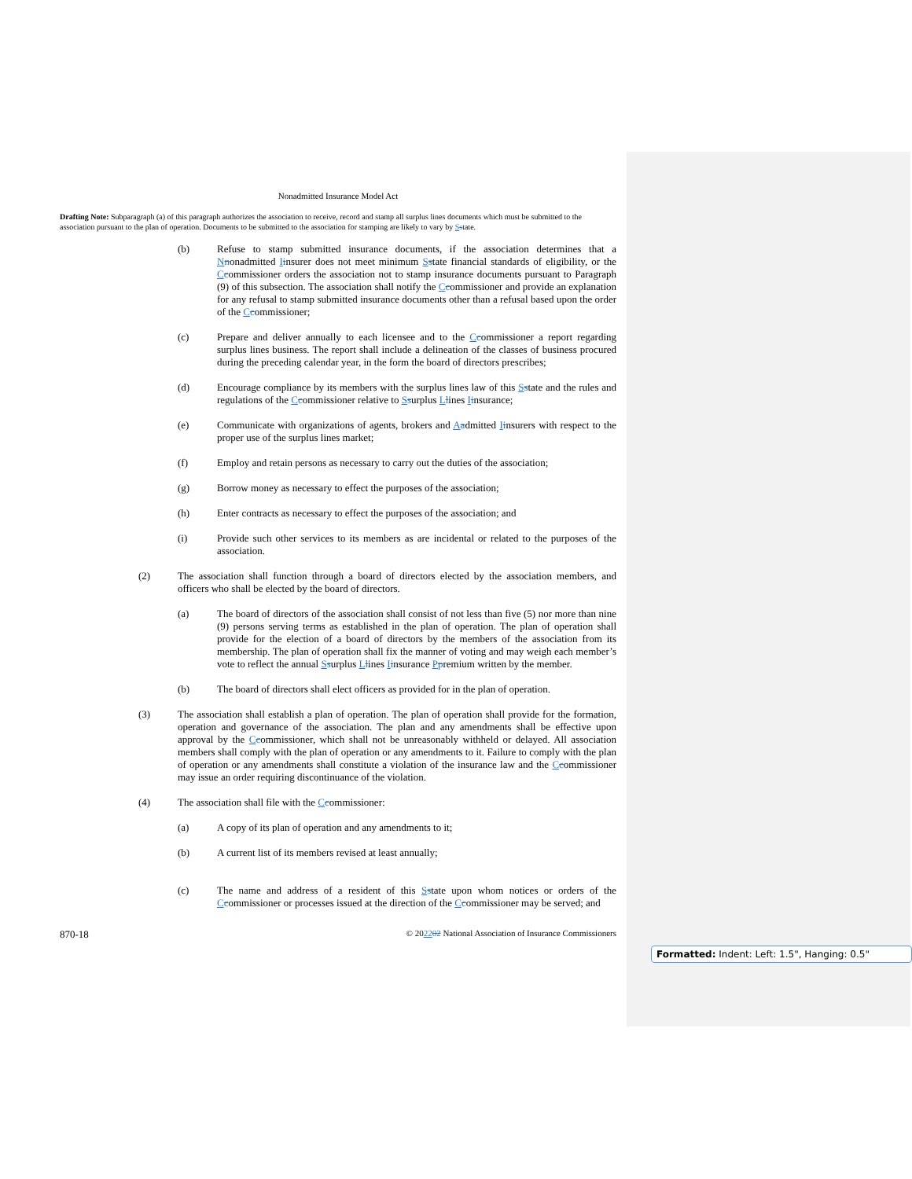Nonadmitted Insurance Model Act
Drafting Note: Subparagraph (a) of this paragraph authorizes the association to receive, record and stamp all surplus lines documents which must be submitted to the association pursuant to the plan of operation. Documents to be submitted to the association for stamping are likely to vary by Sstate.
(b) Refuse to stamp submitted insurance documents, if the association determines that a Nnonadmitted Iinsurer does not meet minimum Sstate financial standards of eligibility, or the Ccommissioner orders the association not to stamp insurance documents pursuant to Paragraph (9) of this subsection. The association shall notify the Ccommissioner and provide an explanation for any refusal to stamp submitted insurance documents other than a refusal based upon the order of the Ccommissioner;
(c) Prepare and deliver annually to each licensee and to the Ccommissioner a report regarding surplus lines business. The report shall include a delineation of the classes of business procured during the preceding calendar year, in the form the board of directors prescribes;
(d) Encourage compliance by its members with the surplus lines law of this Sstate and the rules and regulations of the Ccommissioner relative to Ssurplus Llines Iinsurance;
(e) Communicate with organizations of agents, brokers and Aadmitted Iinsurers with respect to the proper use of the surplus lines market;
(f) Employ and retain persons as necessary to carry out the duties of the association;
(g) Borrow money as necessary to effect the purposes of the association;
(h) Enter contracts as necessary to effect the purposes of the association; and
(i) Provide such other services to its members as are incidental or related to the purposes of the association.
(2) The association shall function through a board of directors elected by the association members, and officers who shall be elected by the board of directors.
(a) The board of directors of the association shall consist of not less than five (5) nor more than nine (9) persons serving terms as established in the plan of operation. The plan of operation shall provide for the election of a board of directors by the members of the association from its membership. The plan of operation shall fix the manner of voting and may weigh each member’s vote to reflect the annual Ssurplus Llines Iinsurance Ppremium written by the member.
(b) The board of directors shall elect officers as provided for in the plan of operation.
(3) The association shall establish a plan of operation. The plan of operation shall provide for the formation, operation and governance of the association. The plan and any amendments shall be effective upon approval by the Ccommissioner, which shall not be unreasonably withheld or delayed. All association members shall comply with the plan of operation or any amendments to it. Failure to comply with the plan of operation or any amendments shall constitute a violation of the insurance law and the Ccommissioner may issue an order requiring discontinuance of the violation.
(4) The association shall file with the Ccommissioner:
(a) A copy of its plan of operation and any amendments to it;
(b) A current list of its members revised at least annually;
(c) The name and address of a resident of this Sstate upon whom notices or orders of the Ccommissioner or processes issued at the direction of the Ccommissioner may be served; and
870-18 © 202202 National Association of Insurance Commissioners
Formatted: Indent: Left: 1.5", Hanging: 0.5"